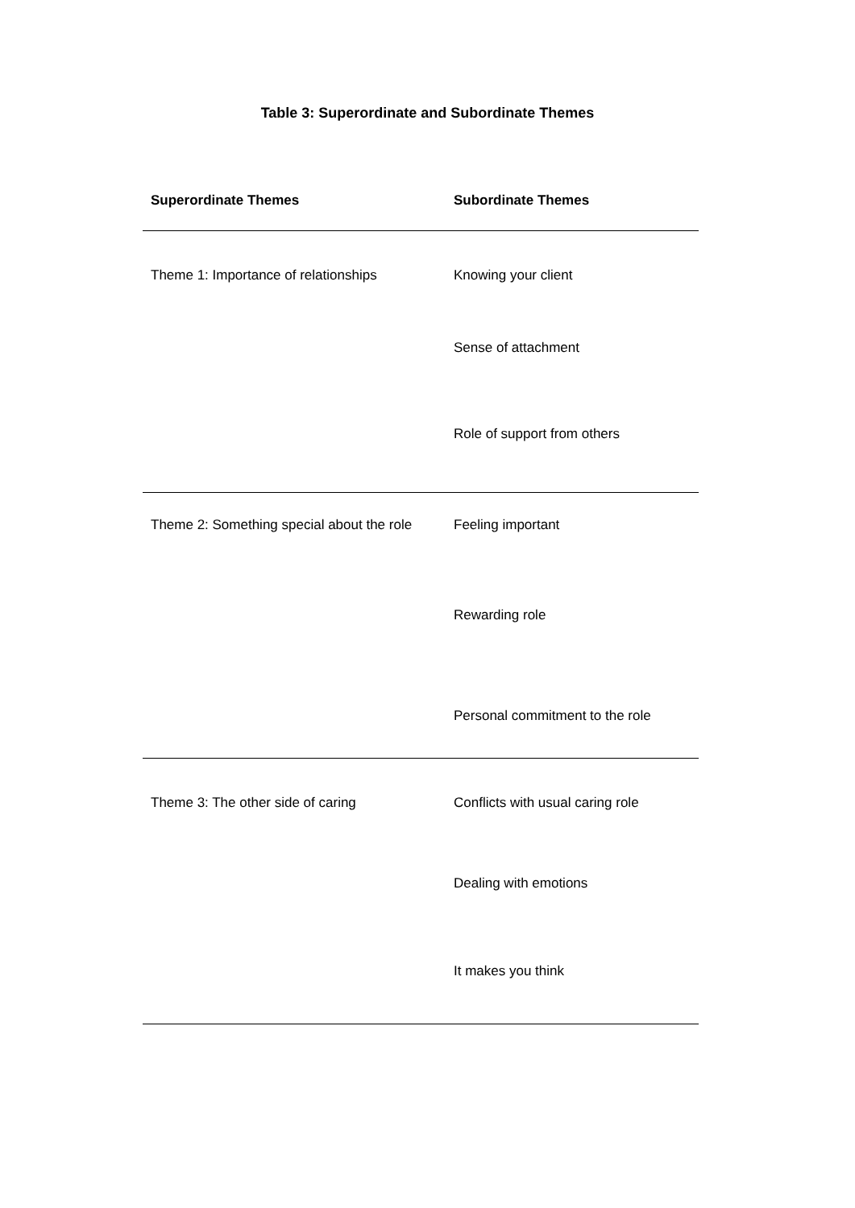Table 3: Superordinate and Subordinate Themes
| Superordinate Themes | Subordinate Themes |
| --- | --- |
| Theme 1: Importance of relationships | Knowing your client |
| | Sense of attachment |
| | Role of support from others |
| Theme 2: Something special about the role | Feeling important |
| | Rewarding role |
| | Personal commitment to the role |
| Theme 3: The other side of caring | Conflicts with usual caring role |
| | Dealing with emotions |
| | It makes you think |